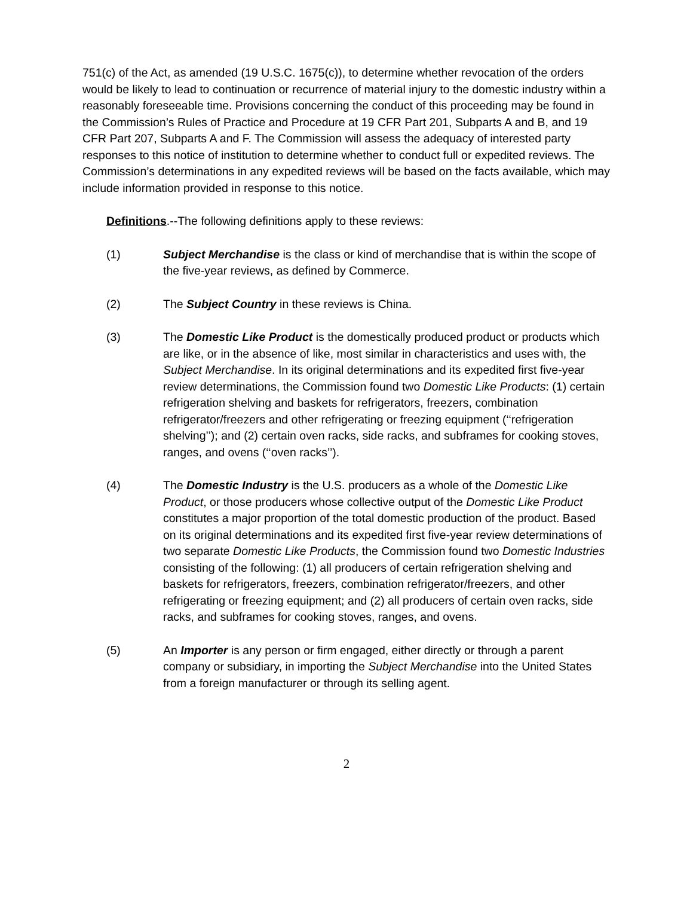751(c) of the Act, as amended (19 U.S.C. 1675(c)), to determine whether revocation of the orders would be likely to lead to continuation or recurrence of material injury to the domestic industry within a reasonably foreseeable time. Provisions concerning the conduct of this proceeding may be found in the Commission’s Rules of Practice and Procedure at 19 CFR Part 201, Subparts A and B, and 19 CFR Part 207, Subparts A and F. The Commission will assess the adequacy of interested party responses to this notice of institution to determine whether to conduct full or expedited reviews. The Commission’s determinations in any expedited reviews will be based on the facts available, which may include information provided in response to this notice.
Definitions.--The following definitions apply to these reviews:
(1) Subject Merchandise is the class or kind of merchandise that is within the scope of the five-year reviews, as defined by Commerce.
(2) The Subject Country in these reviews is China.
(3) The Domestic Like Product is the domestically produced product or products which are like, or in the absence of like, most similar in characteristics and uses with, the Subject Merchandise. In its original determinations and its expedited first five-year review determinations, the Commission found two Domestic Like Products: (1) certain refrigeration shelving and baskets for refrigerators, freezers, combination refrigerator/freezers and other refrigerating or freezing equipment (‘‘refrigeration shelving’’); and (2) certain oven racks, side racks, and subframes for cooking stoves, ranges, and ovens (‘‘oven racks’’).
(4) The Domestic Industry is the U.S. producers as a whole of the Domestic Like Product, or those producers whose collective output of the Domestic Like Product constitutes a major proportion of the total domestic production of the product. Based on its original determinations and its expedited first five-year review determinations of two separate Domestic Like Products, the Commission found two Domestic Industries consisting of the following: (1) all producers of certain refrigeration shelving and baskets for refrigerators, freezers, combination refrigerator/freezers, and other refrigerating or freezing equipment; and (2) all producers of certain oven racks, side racks, and subframes for cooking stoves, ranges, and ovens.
(5) An Importer is any person or firm engaged, either directly or through a parent company or subsidiary, in importing the Subject Merchandise into the United States from a foreign manufacturer or through its selling agent.
2